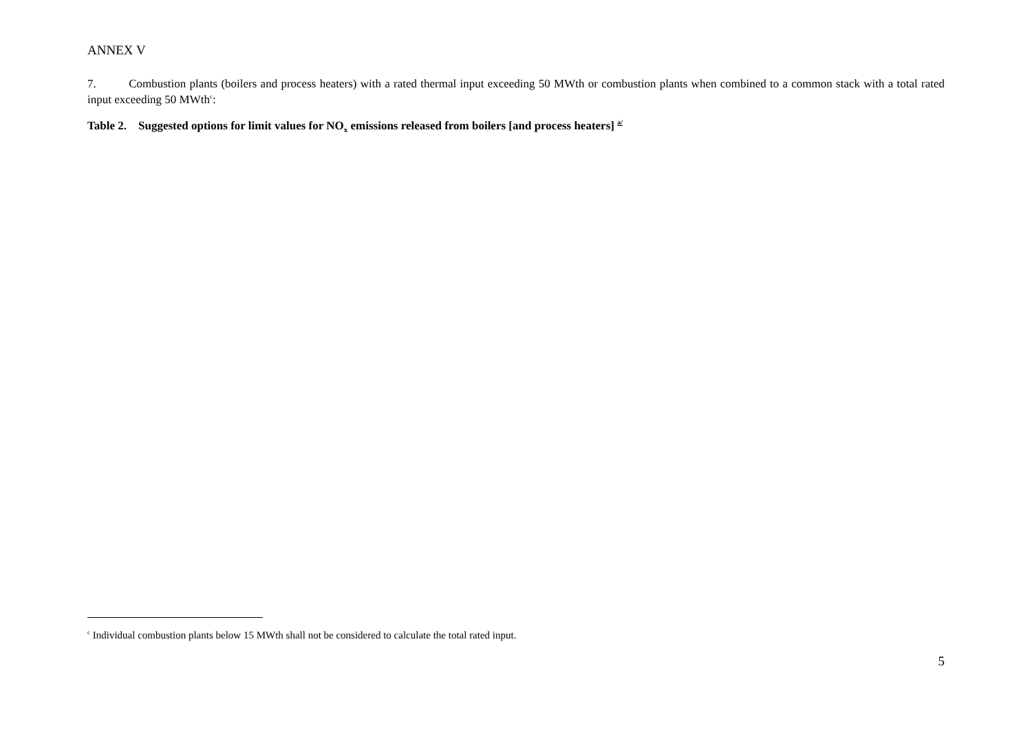ANNEX V
7. Combustion plants (boilers and process heaters) with a rated thermal input exceeding 50 MWth or combustion plants when combined to a common stack with a total rated input exceeding 50 MWth<sup>c</sup>:
Table 2. Suggested options for limit values for NO<sub>x</sub> emissions released from boilers [and process heaters] <sup>a/</sup>
<sup>c</sup> Individual combustion plants below 15 MWth shall not be considered to calculate the total rated input.
5